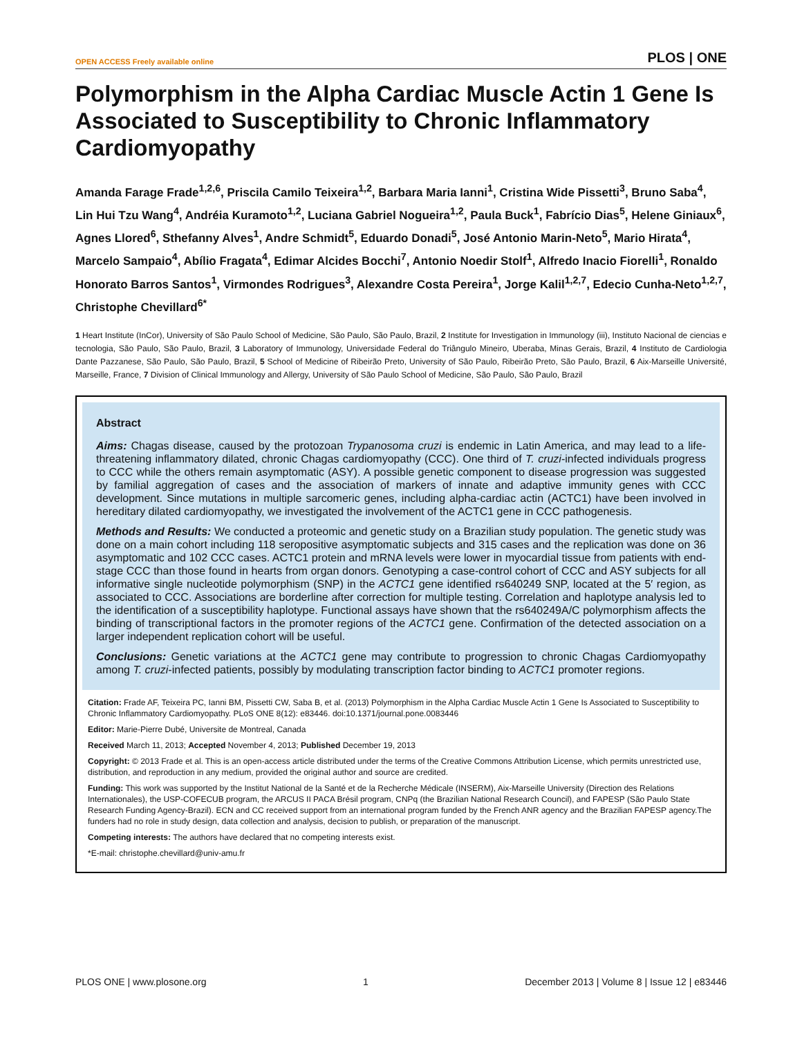OPEN ACCESS Freely available online PLOS | ONE
Polymorphism in the Alpha Cardiac Muscle Actin 1 Gene Is Associated to Susceptibility to Chronic Inflammatory Cardiomyopathy
Amanda Farage Frade<sup>1,2,6</sup>, Priscila Camilo Teixeira<sup>1,2</sup>, Barbara Maria Ianni<sup>1</sup>, Cristina Wide Pissetti<sup>3</sup>, Bruno Saba<sup>4</sup>, Lin Hui Tzu Wang<sup>4</sup>, Andréia Kuramoto<sup>1,2</sup>, Luciana Gabriel Nogueira<sup>1,2</sup>, Paula Buck<sup>1</sup>, Fabrício Dias<sup>5</sup>, Helene Giniaux<sup>6</sup>, Agnes Llored<sup>6</sup>, Sthefanny Alves<sup>1</sup>, Andre Schmidt<sup>5</sup>, Eduardo Donadi<sup>5</sup>, José Antonio Marin-Neto<sup>5</sup>, Mario Hirata<sup>4</sup>, Marcelo Sampaio<sup>4</sup>, Abílio Fragata<sup>4</sup>, Edimar Alcides Bocchi<sup>7</sup>, Antonio Noedir Stolf<sup>1</sup>, Alfredo Inacio Fiorelli<sup>1</sup>, Ronaldo Honorato Barros Santos<sup>1</sup>, Virmondes Rodrigues<sup>3</sup>, Alexandre Costa Pereira<sup>1</sup>, Jorge Kalil<sup>1,2,7</sup>, Edecio Cunha-Neto<sup>1,2,7</sup>, Christophe Chevillard<sup>6*</sup>
1 Heart Institute (InCor), University of São Paulo School of Medicine, São Paulo, São Paulo, Brazil, 2 Institute for Investigation in Immunology (iii), Instituto Nacional de ciencias e tecnologia, São Paulo, São Paulo, Brazil, 3 Laboratory of Immunology, Universidade Federal do Triângulo Mineiro, Uberaba, Minas Gerais, Brazil, 4 Instituto de Cardiologia Dante Pazzanese, São Paulo, São Paulo, Brazil, 5 School of Medicine of Ribeirão Preto, University of São Paulo, Ribeirão Preto, São Paulo, Brazil, 6 Aix-Marseille Université, Marseille, France, 7 Division of Clinical Immunology and Allergy, University of São Paulo School of Medicine, São Paulo, São Paulo, Brazil
Abstract
Aims: Chagas disease, caused by the protozoan Trypanosoma cruzi is endemic in Latin America, and may lead to a life-threatening inflammatory dilated, chronic Chagas cardiomyopathy (CCC). One third of T. cruzi-infected individuals progress to CCC while the others remain asymptomatic (ASY). A possible genetic component to disease progression was suggested by familial aggregation of cases and the association of markers of innate and adaptive immunity genes with CCC development. Since mutations in multiple sarcomeric genes, including alpha-cardiac actin (ACTC1) have been involved in hereditary dilated cardiomyopathy, we investigated the involvement of the ACTC1 gene in CCC pathogenesis.
Methods and Results: We conducted a proteomic and genetic study on a Brazilian study population. The genetic study was done on a main cohort including 118 seropositive asymptomatic subjects and 315 cases and the replication was done on 36 asymptomatic and 102 CCC cases. ACTC1 protein and mRNA levels were lower in myocardial tissue from patients with end-stage CCC than those found in hearts from organ donors. Genotyping a case-control cohort of CCC and ASY subjects for all informative single nucleotide polymorphism (SNP) in the ACTC1 gene identified rs640249 SNP, located at the 5′ region, as associated to CCC. Associations are borderline after correction for multiple testing. Correlation and haplotype analysis led to the identification of a susceptibility haplotype. Functional assays have shown that the rs640249A/C polymorphism affects the binding of transcriptional factors in the promoter regions of the ACTC1 gene. Confirmation of the detected association on a larger independent replication cohort will be useful.
Conclusions: Genetic variations at the ACTC1 gene may contribute to progression to chronic Chagas Cardiomyopathy among T. cruzi-infected patients, possibly by modulating transcription factor binding to ACTC1 promoter regions.
Citation: Frade AF, Teixeira PC, Ianni BM, Pissetti CW, Saba B, et al. (2013) Polymorphism in the Alpha Cardiac Muscle Actin 1 Gene Is Associated to Susceptibility to Chronic Inflammatory Cardiomyopathy. PLoS ONE 8(12): e83446. doi:10.1371/journal.pone.0083446
Editor: Marie-Pierre Dubé, Universite de Montreal, Canada
Received March 11, 2013; Accepted November 4, 2013; Published December 19, 2013
Copyright: © 2013 Frade et al. This is an open-access article distributed under the terms of the Creative Commons Attribution License, which permits unrestricted use, distribution, and reproduction in any medium, provided the original author and source are credited.
Funding: This work was supported by the Institut National de la Santé et de la Recherche Médicale (INSERM), Aix-Marseille University (Direction des Relations Internationales), the USP-COFECUB program, the ARCUS II PACA Brésil program, CNPq (the Brazilian National Research Council), and FAPESP (São Paulo State Research Funding Agency-Brazil). ECN and CC received support from an international program funded by the French ANR agency and the Brazilian FAPESP agency.The funders had no role in study design, data collection and analysis, decision to publish, or preparation of the manuscript.
Competing interests: The authors have declared that no competing interests exist.
*E-mail: christophe.chevillard@univ-amu.fr
PLOS ONE | www.plosone.org 1 December 2013 | Volume 8 | Issue 12 | e83446